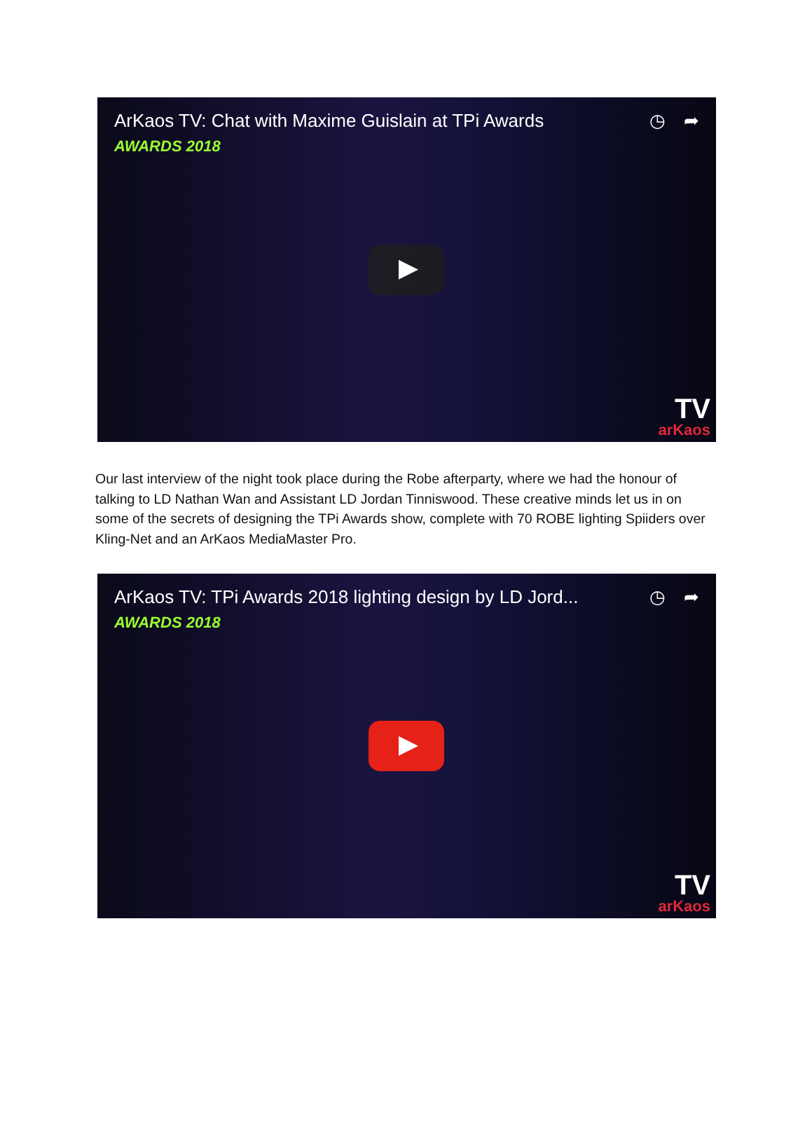ArKaos TV: Chat with Maxime Guislain at TPi Awards
◷ ➦
AWARDS 2018
TV
arKaos
Our last interview of the night took place during the Robe afterparty, where we had the honour of talking to LD Nathan Wan and Assistant LD Jordan Tinniswood. These creative minds let us in on some of the secrets of designing the TPi Awards show, complete with 70 ROBE lighting Spiiders over Kling-Net and an ArKaos MediaMaster Pro.
ArKaos TV: TPi Awards 2018 lighting design by LD Jord...
◷ ➦
AWARDS 2018
TV
arKaos